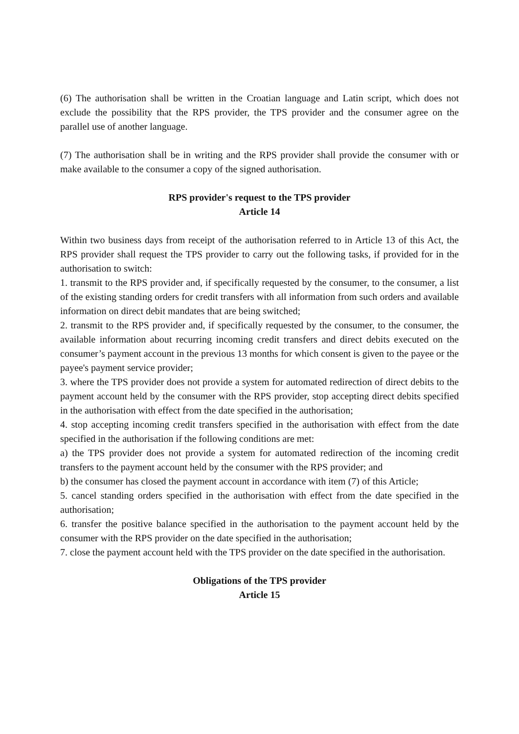(6) The authorisation shall be written in the Croatian language and Latin script, which does not exclude the possibility that the RPS provider, the TPS provider and the consumer agree on the parallel use of another language.
(7) The authorisation shall be in writing and the RPS provider shall provide the consumer with or make available to the consumer a copy of the signed authorisation.
RPS provider's request to the TPS provider
Article 14
Within two business days from receipt of the authorisation referred to in Article 13 of this Act, the RPS provider shall request the TPS provider to carry out the following tasks, if provided for in the authorisation to switch:
1. transmit to the RPS provider and, if specifically requested by the consumer, to the consumer, a list of the existing standing orders for credit transfers with all information from such orders and available information on direct debit mandates that are being switched;
2. transmit to the RPS provider and, if specifically requested by the consumer, to the consumer, the available information about recurring incoming credit transfers and direct debits executed on the consumer’s payment account in the previous 13 months for which consent is given to the payee or the payee's payment service provider;
3. where the TPS provider does not provide a system for automated redirection of direct debits to the payment account held by the consumer with the RPS provider, stop accepting direct debits specified in the authorisation with effect from the date specified in the authorisation;
4. stop accepting incoming credit transfers specified in the authorisation with effect from the date specified in the authorisation if the following conditions are met:
a) the TPS provider does not provide a system for automated redirection of the incoming credit transfers to the payment account held by the consumer with the RPS provider; and
b) the consumer has closed the payment account in accordance with item (7) of this Article;
5. cancel standing orders specified in the authorisation with effect from the date specified in the authorisation;
6. transfer the positive balance specified in the authorisation to the payment account held by the consumer with the RPS provider on the date specified in the authorisation;
7. close the payment account held with the TPS provider on the date specified in the authorisation.
Obligations of the TPS provider
Article 15